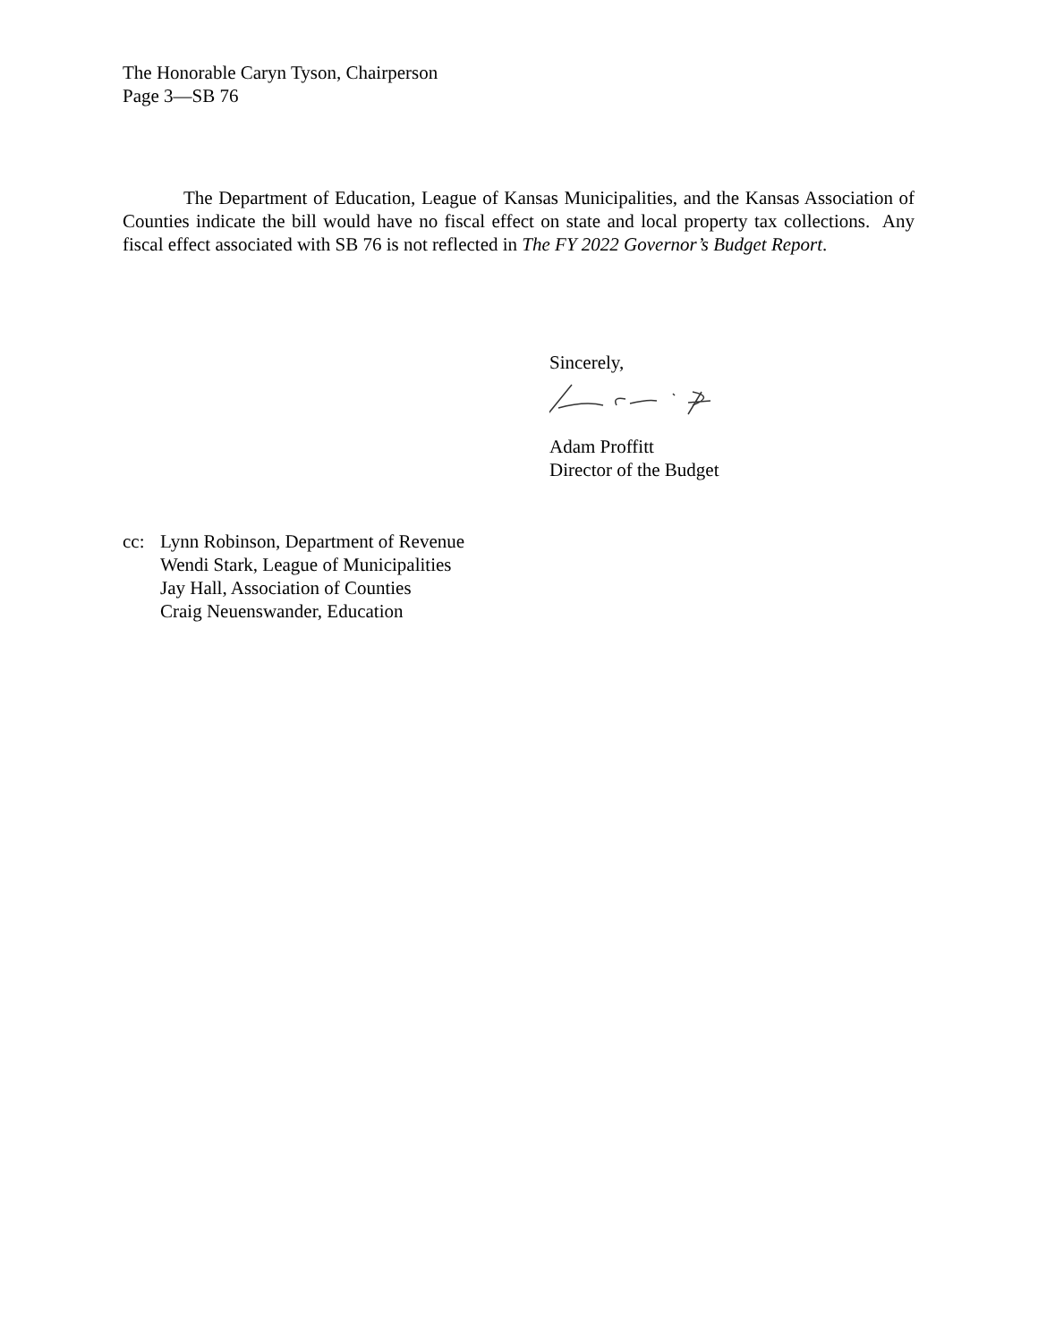The Honorable Caryn Tyson, Chairperson
Page 3—SB 76
The Department of Education, League of Kansas Municipalities, and the Kansas Association of Counties indicate the bill would have no fiscal effect on state and local property tax collections. Any fiscal effect associated with SB 76 is not reflected in The FY 2022 Governor’s Budget Report.
Sincerely,
Adam Proffitt
Director of the Budget
cc: Lynn Robinson, Department of Revenue
Wendi Stark, League of Municipalities
Jay Hall, Association of Counties
Craig Neuenswander, Education